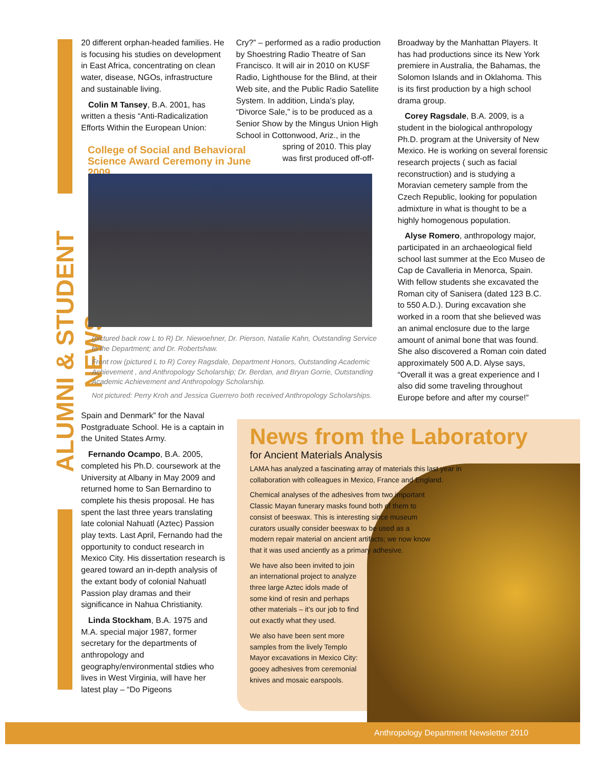ALUMNI & STUDENT NEWS
20 different orphan-headed families. He is focusing his studies on development in East Africa, concentrating on clean water, disease, NGOs, infrastructure and sustainable living.
Colin M Tansey, B.A. 2001, has written a thesis “Anti-Radicalization Efforts Within the European Union:
College of Social and Behavioral Science Award Ceremony in June 2009
Cry?” – performed as a radio production by Shoestring Radio Theatre of San Francisco. It will air in 2010 on KUSF Radio, Lighthouse for the Blind, at their Web site, and the Public Radio Satellite System. In addition, Linda’s play, “Divorce Sale,” is to be produced as a Senior Show by the Mingus Union High School in Cottonwood, Ariz., in the
spring of 2010. This play was first produced off-off-
(pictured back row L to R) Dr. Niewoehner, Dr. Pierson, Natalie Kahn, Outstanding Service to the Department; and Dr. Robertshaw.
Front row (pictured L to R) Corey Ragsdale, Department Honors, Outstanding Academic Achievement , and Anthropology Scholarship; Dr. Berdan, and Bryan Gorrie, Outstanding Academic Achievement and Anthropology Scholarship.
Not pictured: Perry Kroh and Jessica Guerrero both received Anthropology Scholarships.
Broadway by the Manhattan Players. It has had productions since its New York premiere in Australia, the Bahamas, the Solomon Islands and in Oklahoma. This is its first production by a high school drama group.
Corey Ragsdale, B.A. 2009, is a student in the biological anthropology Ph.D. program at the University of New Mexico. He is working on several forensic research projects ( such as facial reconstruction) and is studying a Moravian cemetery sample from the Czech Republic, looking for population admixture in what is thought to be a highly homogenous population.
Alyse Romero, anthropology major, participated in an archaeological field school last summer at the Eco Museo de Cap de Cavalleria in Menorca, Spain. With fellow students she excavated the Roman city of Sanisera (dated 123 B.C. to 550 A.D.). During excavation she worked in a room that she believed was an animal enclosure due to the large amount of animal bone that was found. She also discovered a Roman coin dated approximately 500 A.D. Alyse says, “Overall it was a great experience and I also did some traveling throughout Europe before and after my course!”
Spain and Denmark” for the Naval Postgraduate School. He is a captain in the United States Army.
Fernando Ocampo, B.A. 2005, completed his Ph.D. coursework at the University at Albany in May 2009 and returned home to San Bernardino to complete his thesis proposal. He has spent the last three years translating late colonial Nahuatl (Aztec) Passion play texts. Last April, Fernando had the opportunity to conduct research in Mexico City. His dissertation research is geared toward an in-depth analysis of the extant body of colonial Nahuatl Passion play dramas and their significance in Nahua Christianity.
Linda Stockham, B.A. 1975 and M.A. special major 1987, former secretary for the departments of anthropology and geography/environmental stdies who lives in West Virginia, will have her latest play – “Do Pigeons
News from the Laboratory
for Ancient Materials Analysis
LAMA has analyzed a fascinating array of materials this last year in collaboration with colleagues in Mexico, France and England.
Chemical analyses of the adhesives from two important Classic Mayan funerary masks found both of them to consist of beeswax. This is interesting since museum curators usually consider beeswax to be used as a modern repair material on ancient artifacts; we now know that it was used anciently as a primary adhesive.
We have also been invited to join an international project to analyze three large Aztec idols made of some kind of resin and perhaps other materials – it’s our job to find out exactly what they used.
We also have been sent more samples from the lively Templo Mayor excavations in Mexico City: gooey adhesives from ceremonial knives and mosaic earspools.
Anthropology Department Newsletter 2010